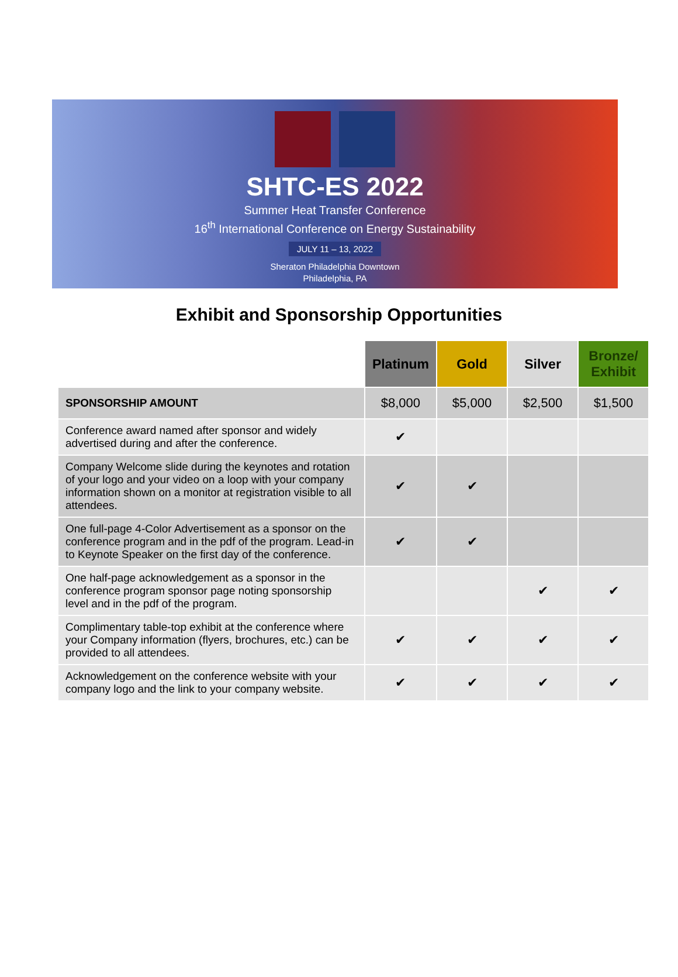SHTC-ES 2022
Summer Heat Transfer Conference
16<sup>th</sup> International Conference on Energy Sustainability
JULY 11 – 13, 2022
Sheraton Philadelphia Downtown
Philadelphia, PA
Exhibit and Sponsorship Opportunities
| | Platinum | Gold | Silver | Bronze/ Exhibit |
| --- | --- | --- | --- | --- |
| SPONSORSHIP AMOUNT | $8,000 | $5,000 | $2,500 | $1,500 |
| Conference award named after sponsor and widely advertised during and after the conference. | ✔ | | | |
| Company Welcome slide during the keynotes and rotation of your logo and your video on a loop with your company information shown on a monitor at registration visible to all attendees. | ✔ | ✔ | | |
| One full-page 4-Color Advertisement as a sponsor on the conference program and in the pdf of the program. Lead-in to Keynote Speaker on the first day of the conference. | ✔ | ✔ | | |
| One half-page acknowledgement as a sponsor in the conference program sponsor page noting sponsorship level and in the pdf of the program. | | | ✔ | ✔ |
| Complimentary table-top exhibit at the conference where your Company information (flyers, brochures, etc.) can be provided to all attendees. | ✔ | ✔ | ✔ | ✔ |
| Acknowledgement on the conference website with your company logo and the link to your company website. | ✔ | ✔ | ✔ | ✔ |